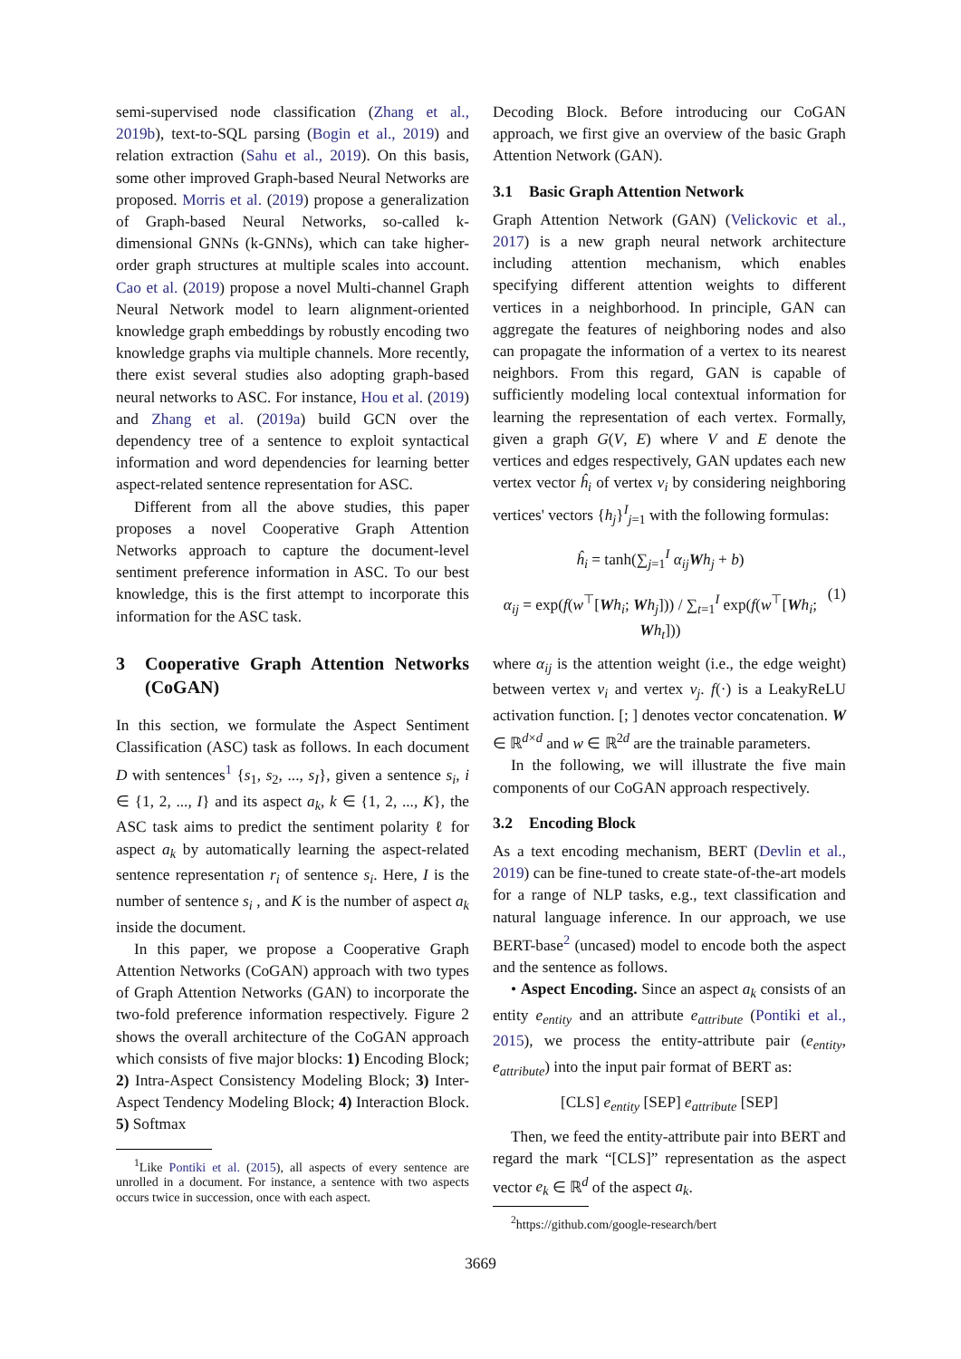semi-supervised node classification (Zhang et al., 2019b), text-to-SQL parsing (Bogin et al., 2019) and relation extraction (Sahu et al., 2019). On this basis, some other improved Graph-based Neural Networks are proposed. Morris et al. (2019) propose a generalization of Graph-based Neural Networks, so-called k-dimensional GNNs (k-GNNs), which can take higher-order graph structures at multiple scales into account. Cao et al. (2019) propose a novel Multi-channel Graph Neural Network model to learn alignment-oriented knowledge graph embeddings by robustly encoding two knowledge graphs via multiple channels. More recently, there exist several studies also adopting graph-based neural networks to ASC. For instance, Hou et al. (2019) and Zhang et al. (2019a) build GCN over the dependency tree of a sentence to exploit syntactical information and word dependencies for learning better aspect-related sentence representation for ASC.
Different from all the above studies, this paper proposes a novel Cooperative Graph Attention Networks approach to capture the document-level sentiment preference information in ASC. To our best knowledge, this is the first attempt to incorporate this information for the ASC task.
3 Cooperative Graph Attention Networks (CoGAN)
In this section, we formulate the Aspect Sentiment Classification (ASC) task as follows. In each document D with sentences<sup>1</sup> {s<sub>1</sub>, s<sub>2</sub>, ..., s<sub>I</sub>}, given a sentence s<sub>i</sub>, i ∈ {1, 2, ..., I} and its aspect a<sub>k</sub>, k ∈ {1, 2, ..., K}, the ASC task aims to predict the sentiment polarity ℓ for aspect a<sub>k</sub> by automatically learning the aspect-related sentence representation r<sub>i</sub> of sentence s<sub>i</sub>. Here, I is the number of sentence s<sub>i</sub> , and K is the number of aspect a<sub>k</sub> inside the document.
In this paper, we propose a Cooperative Graph Attention Networks (CoGAN) approach with two types of Graph Attention Networks (GAN) to incorporate the two-fold preference information respectively. Figure 2 shows the overall architecture of the CoGAN approach which consists of five major blocks: 1) Encoding Block; 2) Intra-Aspect Consistency Modeling Block; 3) Inter-Aspect Tendency Modeling Block; 4) Interaction Block. 5) Softmax
<sup>1</sup> Like Pontiki et al. (2015), all aspects of every sentence are unrolled in a document. For instance, a sentence with two aspects occurs twice in succession, once with each aspect.
Decoding Block. Before introducing our CoGAN approach, we first give an overview of the basic Graph Attention Network (GAN).
3.1 Basic Graph Attention Network
Graph Attention Network (GAN) (Velickovic et al., 2017) is a new graph neural network architecture including attention mechanism, which enables specifying different attention weights to different vertices in a neighborhood. In principle, GAN can aggregate the features of neighboring nodes and also can propagate the information of a vertex to its nearest neighbors. From this regard, GAN is capable of sufficiently modeling local contextual information for learning the representation of each vertex. Formally, given a graph G(V, E) where V and E denote the vertices and edges respectively, GAN updates each new vertex vector ĥ<sub>i</sub> of vertex v<sub>i</sub> by considering neighboring vertices' vectors {h<sub>j</sub>}<sup>I</sup><sub>j=1</sub> with the following formulas:
ĥ<sub>i</sub> = tanh(∑<sub>j=1</sub><sup>I</sup> α<sub>ij</sub> Wh<sub>j</sub> + b)
α<sub>ij</sub> = exp(f(w<sup>⊤</sup>[Wh<sub>i</sub>; Wh<sub>j</sub>])) / ∑<sub>t=1</sub><sup>I</sup> exp(f(w<sup>⊤</sup>[Wh<sub>i</sub>; Wh<sub>t</sub>]))
(1)
where α<sub>ij</sub> is the attention weight (i.e., the edge weight) between vertex v<sub>i</sub> and vertex v<sub>j</sub>. f(·) is a LeakyReLU activation function. [; ] denotes vector concatenation. W ∈ ℝ<sup>d×d</sup> and w ∈ ℝ<sup>2d</sup> are the trainable parameters.
In the following, we will illustrate the five main components of our CoGAN approach respectively.
3.2 Encoding Block
As a text encoding mechanism, BERT (Devlin et al., 2019) can be fine-tuned to create state-of-the-art models for a range of NLP tasks, e.g., text classification and natural language inference. In our approach, we use BERT-base<sup>2</sup> (uncased) model to encode both the aspect and the sentence as follows.
• Aspect Encoding. Since an aspect a<sub>k</sub> consists of an entity e<sub>entity</sub> and an attribute e<sub>attribute</sub> (Pontiki et al., 2015), we process the entity-attribute pair (e<sub>entity</sub>, e<sub>attribute</sub>) into the input pair format of BERT as:
[CLS] e<sub>entity</sub> [SEP] e<sub>attribute</sub> [SEP]
Then, we feed the entity-attribute pair into BERT and regard the mark “[CLS]” representation as the aspect vector e<sub>k</sub> ∈ ℝ<sup>d</sup> of the aspect a<sub>k</sub>.
<sup>2</sup> https://github.com/google-research/bert
3669